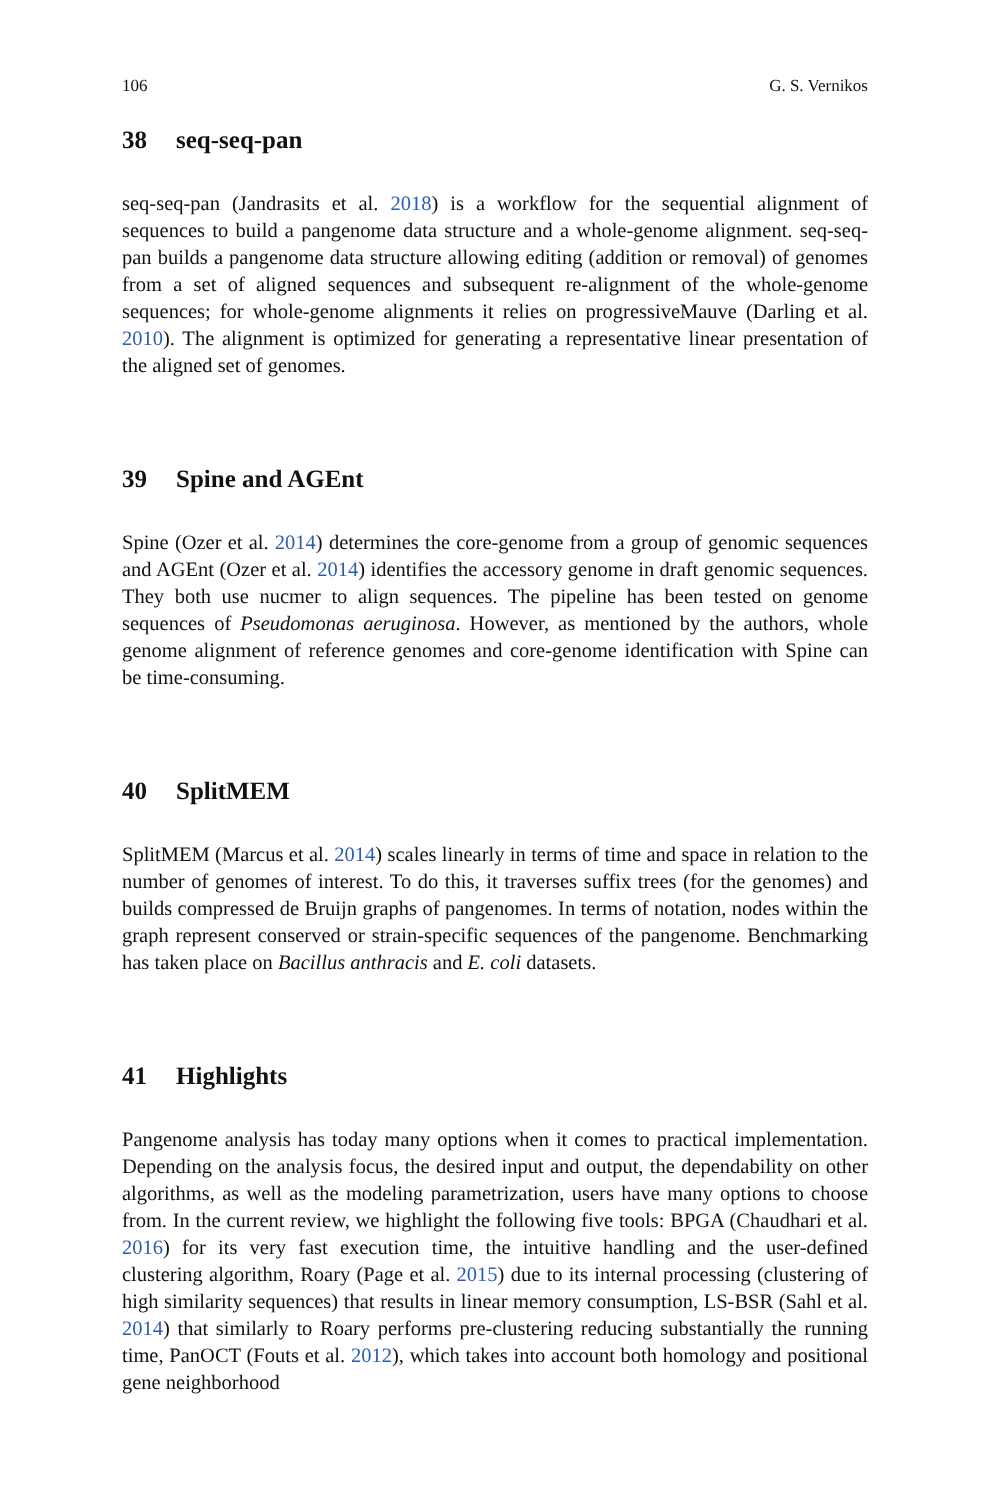106 G. S. Vernikos
38 seq-seq-pan
seq-seq-pan (Jandrasits et al. 2018) is a workflow for the sequential alignment of sequences to build a pangenome data structure and a whole-genome alignment. seq-seq-pan builds a pangenome data structure allowing editing (addition or removal) of genomes from a set of aligned sequences and subsequent re-alignment of the whole-genome sequences; for whole-genome alignments it relies on progressiveMauve (Darling et al. 2010). The alignment is optimized for generating a representative linear presentation of the aligned set of genomes.
39 Spine and AGEnt
Spine (Ozer et al. 2014) determines the core-genome from a group of genomic sequences and AGEnt (Ozer et al. 2014) identifies the accessory genome in draft genomic sequences. They both use nucmer to align sequences. The pipeline has been tested on genome sequences of Pseudomonas aeruginosa. However, as mentioned by the authors, whole genome alignment of reference genomes and core-genome identification with Spine can be time-consuming.
40 SplitMEM
SplitMEM (Marcus et al. 2014) scales linearly in terms of time and space in relation to the number of genomes of interest. To do this, it traverses suffix trees (for the genomes) and builds compressed de Bruijn graphs of pangenomes. In terms of notation, nodes within the graph represent conserved or strain-specific sequences of the pangenome. Benchmarking has taken place on Bacillus anthracis and E. coli datasets.
41 Highlights
Pangenome analysis has today many options when it comes to practical implementation. Depending on the analysis focus, the desired input and output, the dependability on other algorithms, as well as the modeling parametrization, users have many options to choose from. In the current review, we highlight the following five tools: BPGA (Chaudhari et al. 2016) for its very fast execution time, the intuitive handling and the user-defined clustering algorithm, Roary (Page et al. 2015) due to its internal processing (clustering of high similarity sequences) that results in linear memory consumption, LS-BSR (Sahl et al. 2014) that similarly to Roary performs pre-clustering reducing substantially the running time, PanOCT (Fouts et al. 2012), which takes into account both homology and positional gene neighborhood